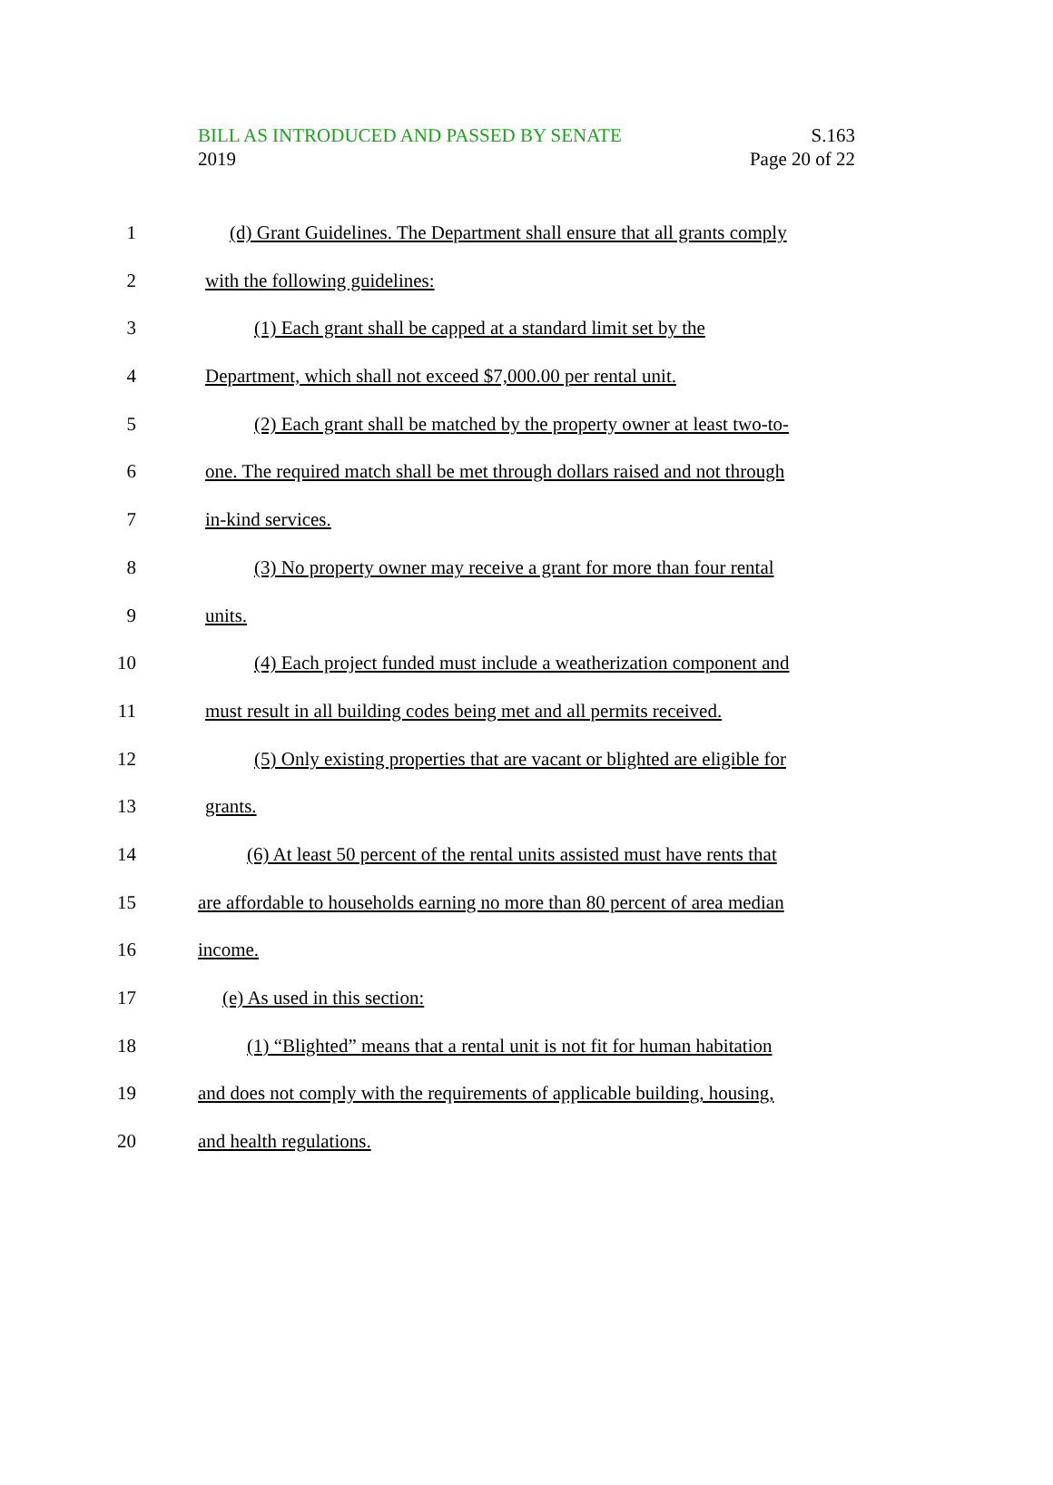BILL AS INTRODUCED AND PASSED BY SENATE
2019
S.163
Page 20 of 22
1 (d) Grant Guidelines. The Department shall ensure that all grants comply
2 with the following guidelines:
3 (1) Each grant shall be capped at a standard limit set by the
4 Department, which shall not exceed $7,000.00 per rental unit.
5 (2) Each grant shall be matched by the property owner at least two-to-
6 one. The required match shall be met through dollars raised and not through
7 in-kind services.
8 (3) No property owner may receive a grant for more than four rental
9 units.
10 (4) Each project funded must include a weatherization component and
11 must result in all building codes being met and all permits received.
12 (5) Only existing properties that are vacant or blighted are eligible for
13 grants.
14 (6) At least 50 percent of the rental units assisted must have rents that
15 are affordable to households earning no more than 80 percent of area median
16 income.
17 (e) As used in this section:
18 (1) “Blighted” means that a rental unit is not fit for human habitation
19 and does not comply with the requirements of applicable building, housing,
20 and health regulations.